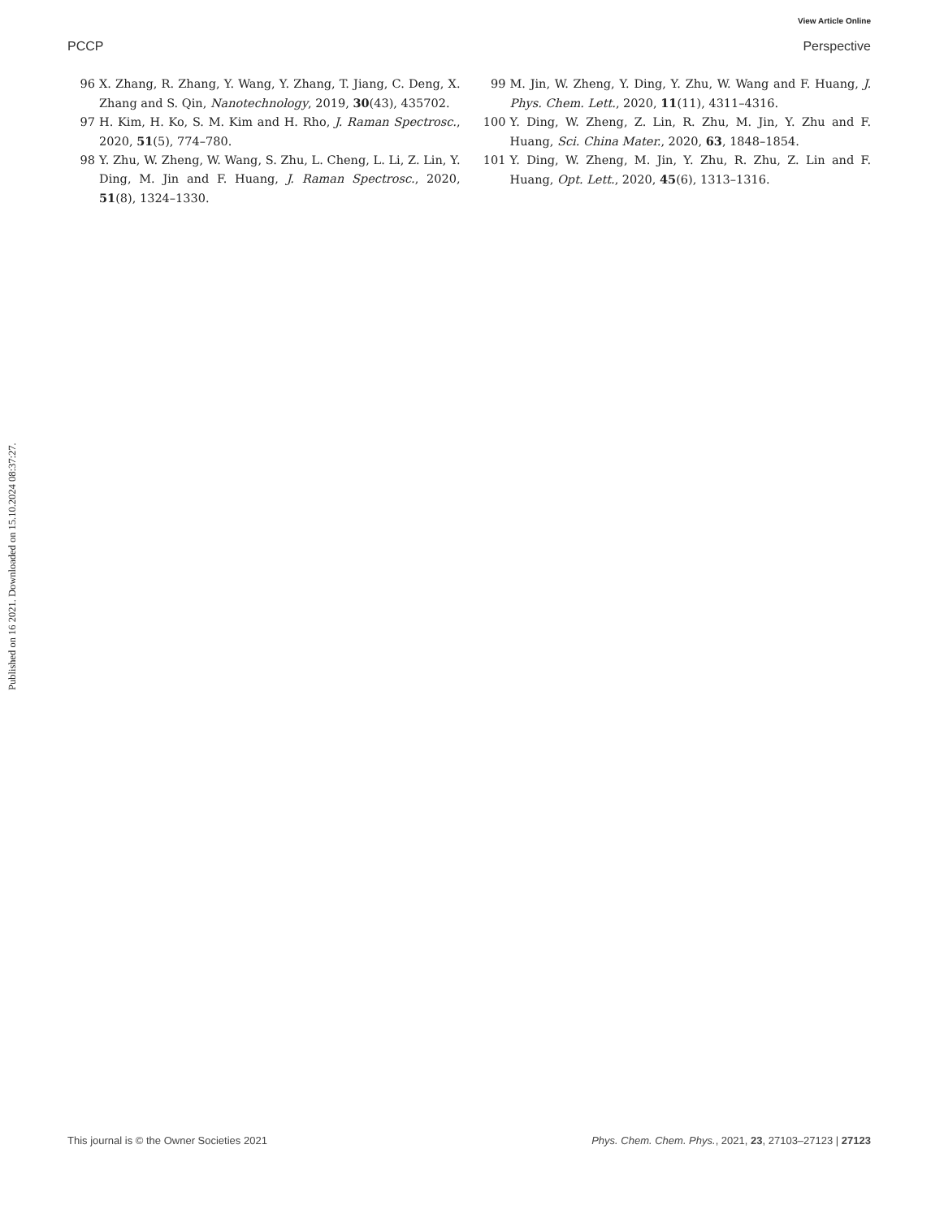View Article Online
PCCP Perspective
96 X. Zhang, R. Zhang, Y. Wang, Y. Zhang, T. Jiang, C. Deng, X. Zhang and S. Qin, Nanotechnology, 2019, 30(43), 435702.
97 H. Kim, H. Ko, S. M. Kim and H. Rho, J. Raman Spectrosc., 2020, 51(5), 774–780.
98 Y. Zhu, W. Zheng, W. Wang, S. Zhu, L. Cheng, L. Li, Z. Lin, Y. Ding, M. Jin and F. Huang, J. Raman Spectrosc., 2020, 51(8), 1324–1330.
99 M. Jin, W. Zheng, Y. Ding, Y. Zhu, W. Wang and F. Huang, J. Phys. Chem. Lett., 2020, 11(11), 4311–4316.
100 Y. Ding, W. Zheng, Z. Lin, R. Zhu, M. Jin, Y. Zhu and F. Huang, Sci. China Mater., 2020, 63, 1848–1854.
101 Y. Ding, W. Zheng, M. Jin, Y. Zhu, R. Zhu, Z. Lin and F. Huang, Opt. Lett., 2020, 45(6), 1313–1316.
Published on 16 2021. Downloaded on 15.10.2024 08:37:27.
This journal is © the Owner Societies 2021 Phys. Chem. Chem. Phys., 2021, 23, 27103–27123 | 27123